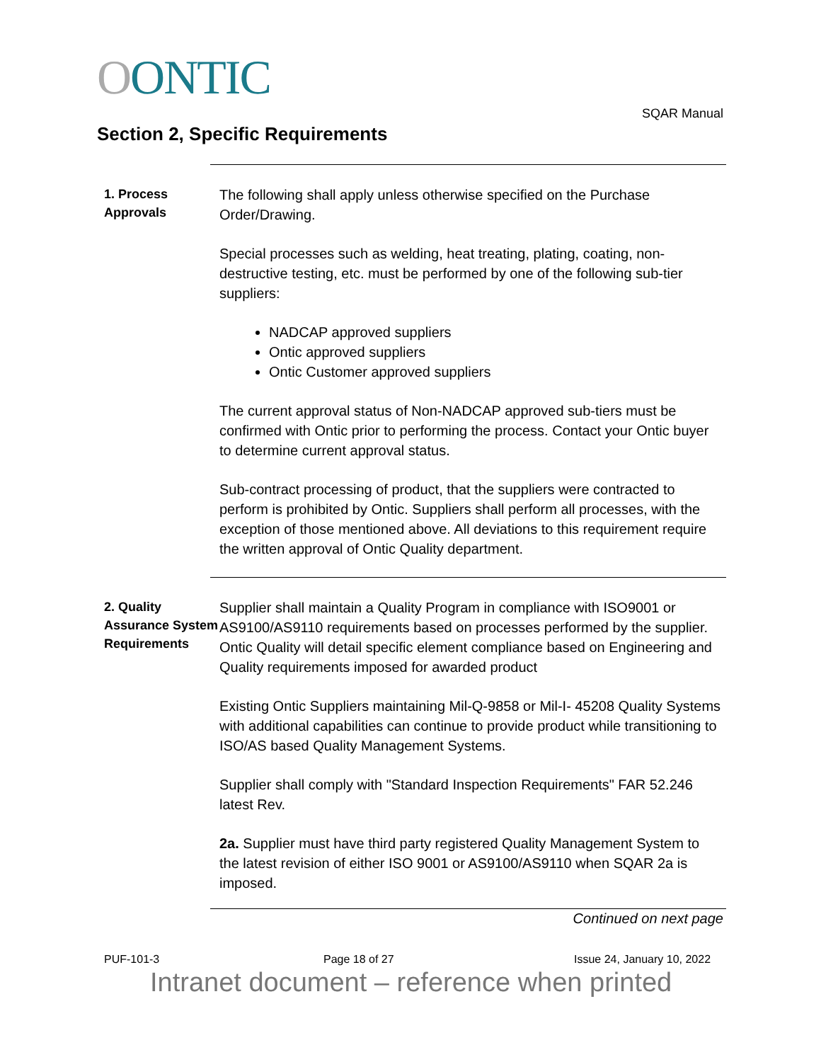OONTIC
SQAR Manual
Section 2, Specific Requirements
1. Process Approvals
The following shall apply unless otherwise specified on the Purchase Order/Drawing.
Special processes such as welding, heat treating, plating, coating, non-destructive testing, etc. must be performed by one of the following sub-tier suppliers:
NADCAP approved suppliers
Ontic approved suppliers
Ontic Customer approved suppliers
The current approval status of Non-NADCAP approved sub-tiers must be confirmed with Ontic prior to performing the process. Contact your Ontic buyer to determine current approval status.
Sub-contract processing of product, that the suppliers were contracted to perform is prohibited by Ontic. Suppliers shall perform all processes, with the exception of those mentioned above. All deviations to this requirement require the written approval of Ontic Quality department.
2. Quality Assurance System Requirements
Supplier shall maintain a Quality Program in compliance with ISO9001 or AS9100/AS9110 requirements based on processes performed by the supplier. Ontic Quality will detail specific element compliance based on Engineering and Quality requirements imposed for awarded product
Existing Ontic Suppliers maintaining Mil-Q-9858 or Mil-I- 45208 Quality Systems with additional capabilities can continue to provide product while transitioning to ISO/AS based Quality Management Systems.
Supplier shall comply with "Standard Inspection Requirements" FAR 52.246 latest Rev.
2a. Supplier must have third party registered Quality Management System to the latest revision of either ISO 9001 or AS9100/AS9110 when SQAR 2a is imposed.
Continued on next page
PUF-101-3 Page 18 of 27 Issue 24, January 10, 2022
Intranet document – reference when printed